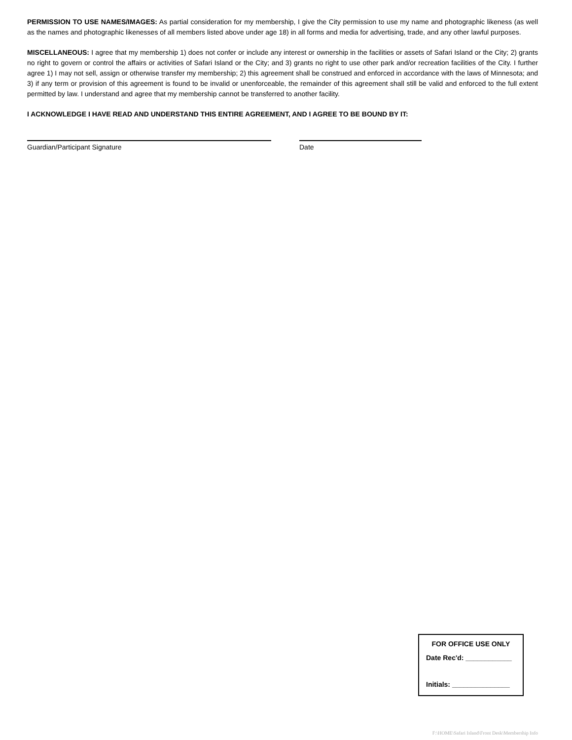PERMISSION TO USE NAMES/IMAGES: As partial consideration for my membership, I give the City permission to use my name and photographic likeness (as well as the names and photographic likenesses of all members listed above under age 18) in all forms and media for advertising, trade, and any other lawful purposes.
MISCELLANEOUS: I agree that my membership 1) does not confer or include any interest or ownership in the facilities or assets of Safari Island or the City; 2) grants no right to govern or control the affairs or activities of Safari Island or the City; and 3) grants no right to use other park and/or recreation facilities of the City. I further agree 1) I may not sell, assign or otherwise transfer my membership; 2) this agreement shall be construed and enforced in accordance with the laws of Minnesota; and 3) if any term or provision of this agreement is found to be invalid or unenforceable, the remainder of this agreement shall still be valid and enforced to the full extent permitted by law. I understand and agree that my membership cannot be transferred to another facility.
I ACKNOWLEDGE I HAVE READ AND UNDERSTAND THIS ENTIRE AGREEMENT, AND I AGREE TO BE BOUND BY IT:
Guardian/Participant Signature Date
FOR OFFICE USE ONLY
Date Rec'd: ____________
Initials: _______________
F:\HOME\Safari Island\Front Desk\Membership Info